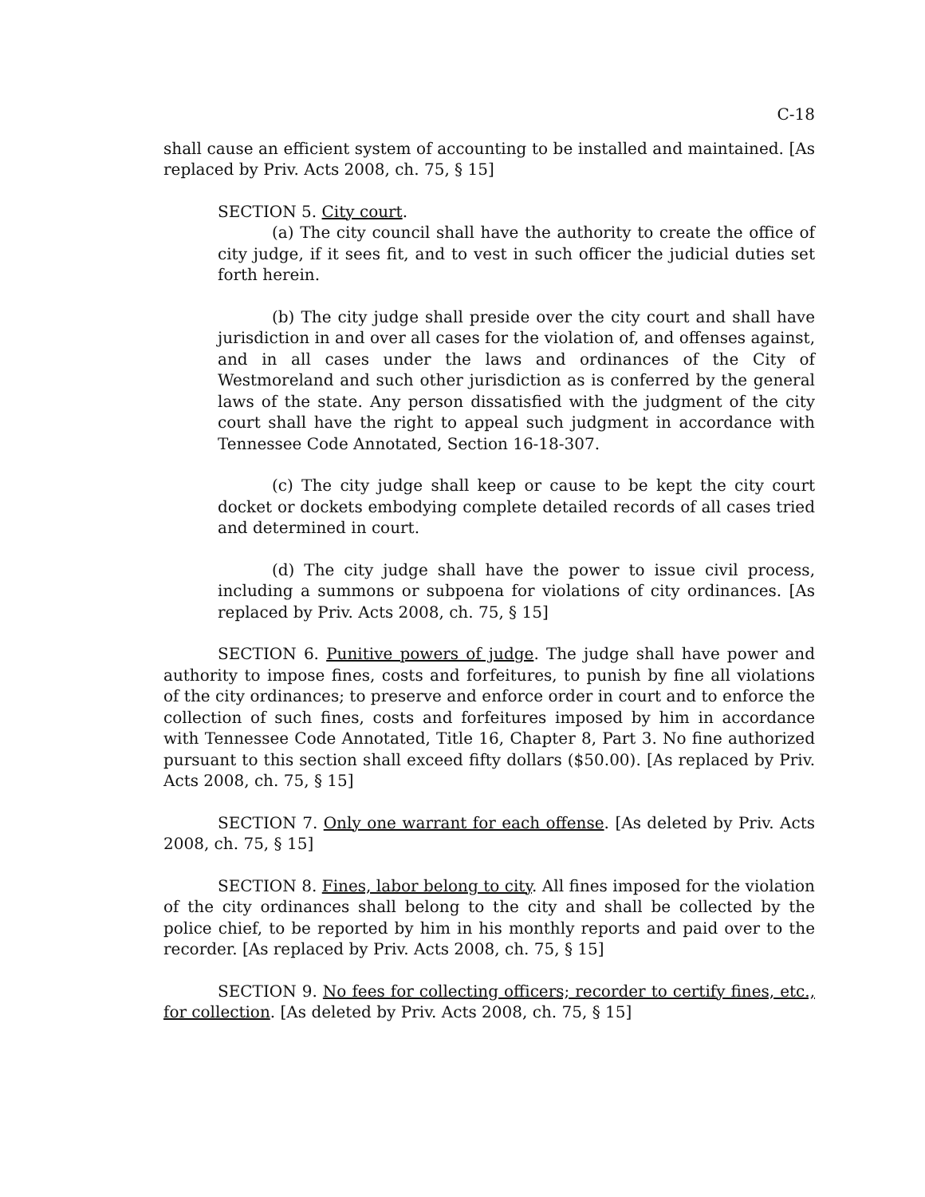C-18
shall cause an efficient system of accounting to be installed and maintained. [As replaced by Priv. Acts 2008, ch. 75, § 15]
SECTION 5. City court.
(a) The city council shall have the authority to create the office of city judge, if it sees fit, and to vest in such officer the judicial duties set forth herein.
(b) The city judge shall preside over the city court and shall have jurisdiction in and over all cases for the violation of, and offenses against, and in all cases under the laws and ordinances of the City of Westmoreland and such other jurisdiction as is conferred by the general laws of the state. Any person dissatisfied with the judgment of the city court shall have the right to appeal such judgment in accordance with Tennessee Code Annotated, Section 16-18-307.
(c) The city judge shall keep or cause to be kept the city court docket or dockets embodying complete detailed records of all cases tried and determined in court.
(d) The city judge shall have the power to issue civil process, including a summons or subpoena for violations of city ordinances. [As replaced by Priv. Acts 2008, ch. 75, § 15]
SECTION 6. Punitive powers of judge. The judge shall have power and authority to impose fines, costs and forfeitures, to punish by fine all violations of the city ordinances; to preserve and enforce order in court and to enforce the collection of such fines, costs and forfeitures imposed by him in accordance with Tennessee Code Annotated, Title 16, Chapter 8, Part 3. No fine authorized pursuant to this section shall exceed fifty dollars ($50.00). [As replaced by Priv. Acts 2008, ch. 75, § 15]
SECTION 7. Only one warrant for each offense. [As deleted by Priv. Acts 2008, ch. 75, § 15]
SECTION 8. Fines, labor belong to city. All fines imposed for the violation of the city ordinances shall belong to the city and shall be collected by the police chief, to be reported by him in his monthly reports and paid over to the recorder. [As replaced by Priv. Acts 2008, ch. 75, § 15]
SECTION 9. No fees for collecting officers; recorder to certify fines, etc., for collection. [As deleted by Priv. Acts 2008, ch. 75, § 15]